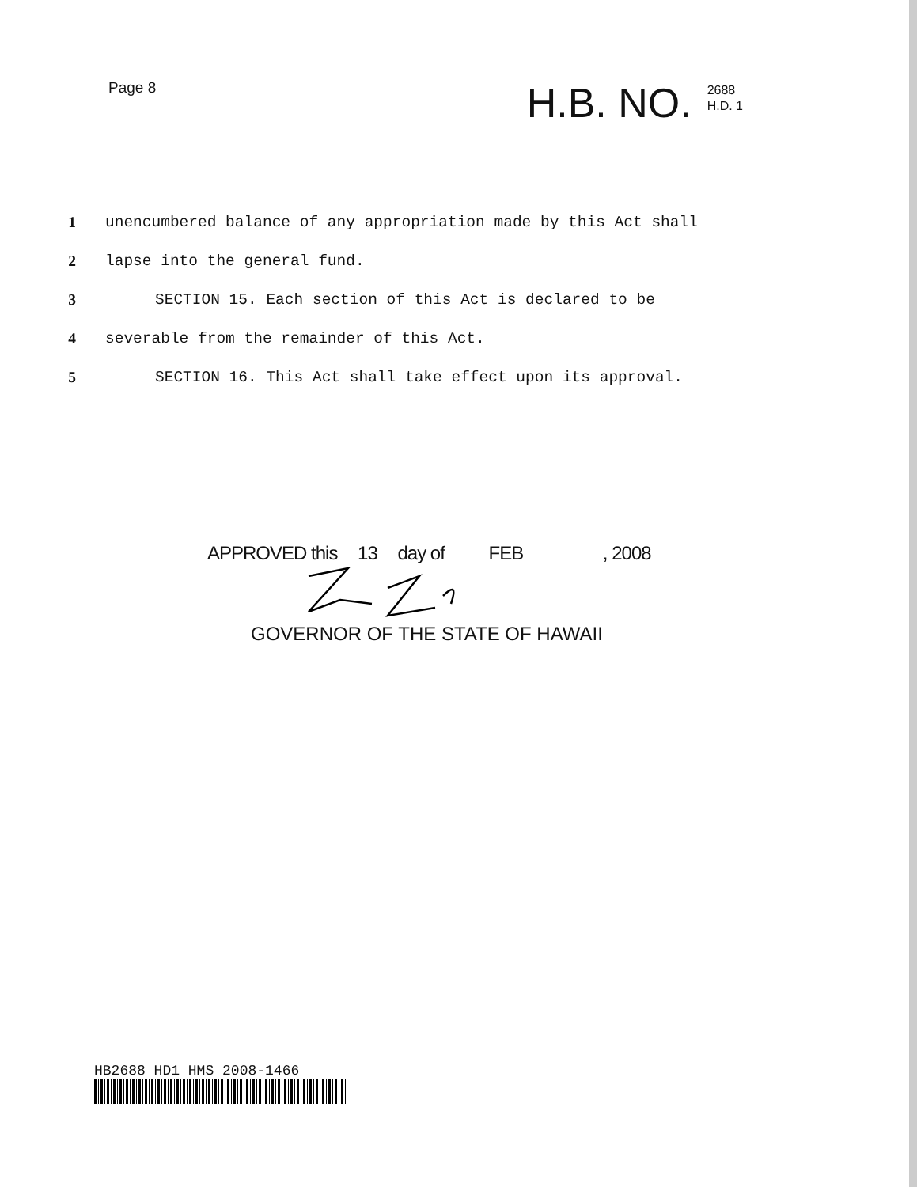Page 8
H.B. NO. 2688
H.D. 1
1 unencumbered balance of any appropriation made by this Act shall
2 lapse into the general fund.
3 SECTION 15. Each section of this Act is declared to be
4 severable from the remainder of this Act.
5 SECTION 16. This Act shall take effect upon its approval.
APPROVED this 13 day of FEB , 2008
GOVERNOR OF THE STATE OF HAWAII
HB2688 HD1 HMS 2008-1466